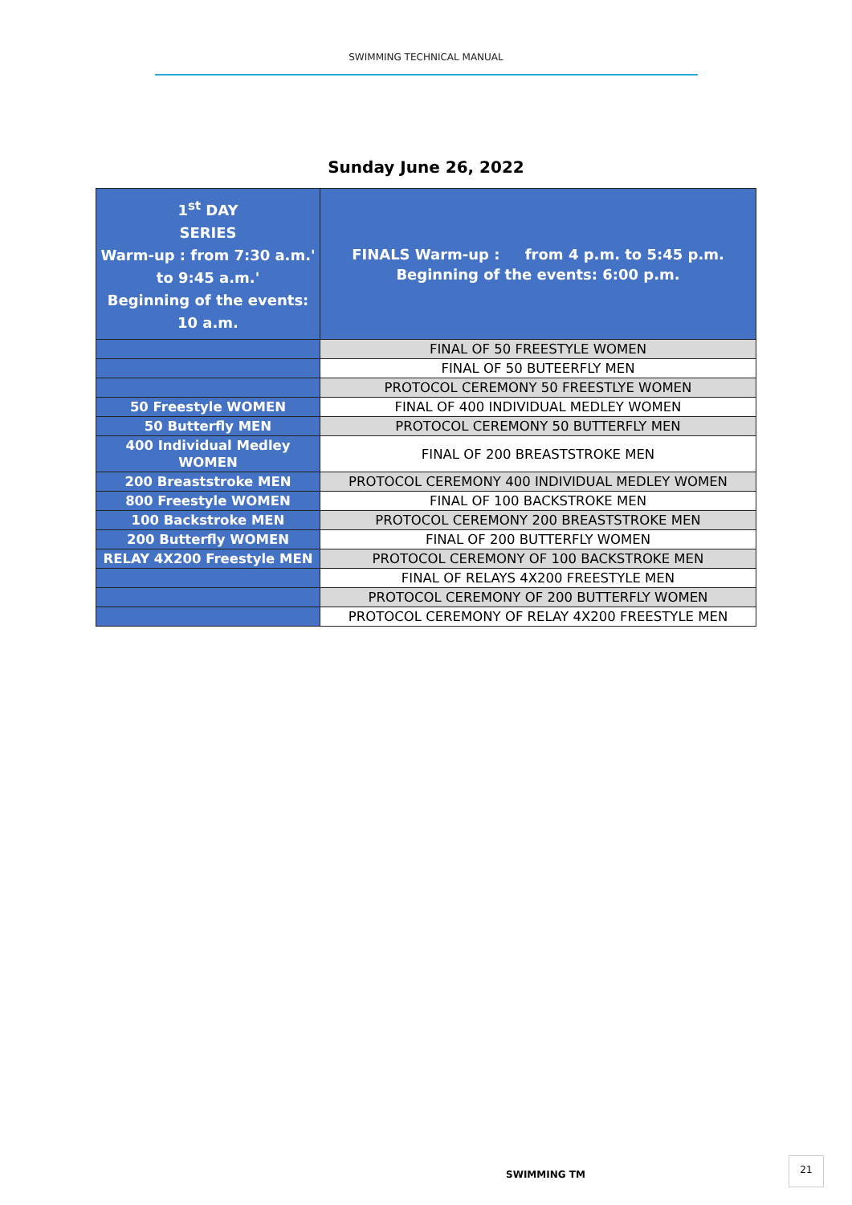SWIMMING TECHNICAL MANUAL
Sunday June 26, 2022
| 1<sup>st</sup> DAY SERIES Warm-up : from 7:30 a.m.' to 9:45 a.m.' Beginning of the events: 10 a.m. | FINALS Warm-up : from 4 p.m. to 5:45 p.m. Beginning of the events: 6:00 p.m. |
| | FINAL OF 50 FREESTYLE WOMEN |
| | FINAL OF 50 BUTEERFLY MEN |
| | PROTOCOL CEREMONY 50 FREESTLYE WOMEN |
| 50 Freestyle WOMEN | FINAL OF 400 INDIVIDUAL MEDLEY WOMEN |
| 50 Butterfly MEN | PROTOCOL CEREMONY 50 BUTTERFLY MEN |
| 400 Individual Medley WOMEN | FINAL OF 200 BREASTSTROKE MEN |
| 200 Breaststroke MEN | PROTOCOL CEREMONY 400 INDIVIDUAL MEDLEY WOMEN |
| 800 Freestyle WOMEN | FINAL OF 100 BACKSTROKE MEN |
| 100 Backstroke MEN | PROTOCOL CEREMONY 200 BREASTSTROKE MEN |
| 200 Butterfly WOMEN | FINAL OF 200 BUTTERFLY WOMEN |
| RELAY 4X200 Freestyle MEN | PROTOCOL CEREMONY OF 100 BACKSTROKE MEN |
| | FINAL OF RELAYS 4X200 FREESTYLE MEN |
| | PROTOCOL CEREMONY OF 200 BUTTERFLY WOMEN |
| | PROTOCOL CEREMONY OF RELAY 4X200 FREESTYLE MEN |
SWIMMING TM
21